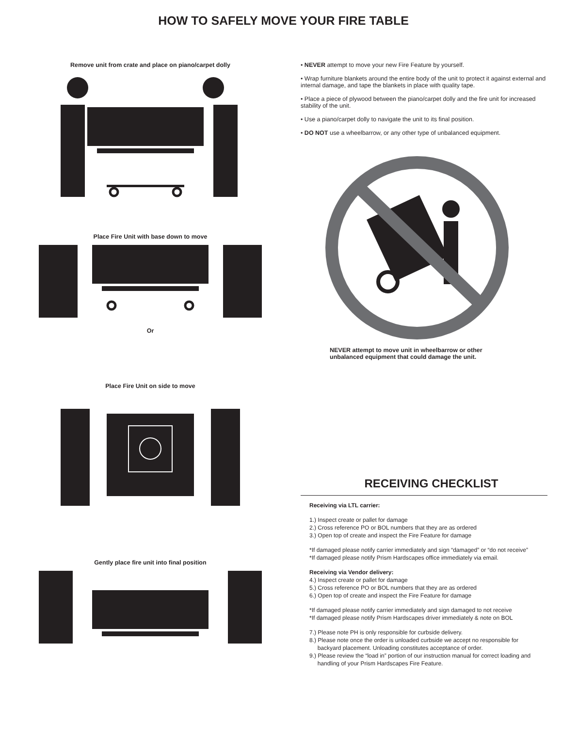HOW TO SAFELY MOVE YOUR FIRE TABLE
Remove unit from crate and place on piano/carpet dolly
Place Fire Unit with base down to move
Or
Place Fire Unit on side to move
Gently place fire unit into final position
• NEVER attempt to move your new Fire Feature by yourself.
• Wrap furniture blankets around the entire body of the unit to protect it against external and internal damage, and tape the blankets in place with quality tape.
• Place a piece of plywood between the piano/carpet dolly and the fire unit for increased stability of the unit.
• Use a piano/carpet dolly to navigate the unit to its final position.
• DO NOT use a wheelbarrow, or any other type of unbalanced equipment.
NEVER attempt to move unit in wheelbarrow or other
unbalanced equipment that could damage the unit.
RECEIVING CHECKLIST
Receiving via LTL carrier:
1.) Inspect create or pallet for damage
2.) Cross reference PO or BOL numbers that they are as ordered
3.) Open top of create and inspect the Fire Feature for damage
*If damaged please notify carrier immediately and sign “damaged” or “do not receive”
*If damaged please notify Prism Hardscapes office immediately via email.
Receiving via Vendor delivery:
4.) Inspect create or pallet for damage
5.) Cross reference PO or BOL numbers that they are as ordered
6.) Open top of create and inspect the Fire Feature for damage
*If damaged please notify carrier immediately and sign damaged to not receive
*If damaged please notify Prism Hardscapes driver immediately & note on BOL
7.) Please note PH is only responsible for curbside delivery.
8.) Please note once the order is unloaded curbside we accept no responsible for
backyard placement. Unloading constitutes acceptance of order.
9.) Please review the “load in” portion of our instruction manual for correct loading and
handling of your Prism Hardscapes Fire Feature.